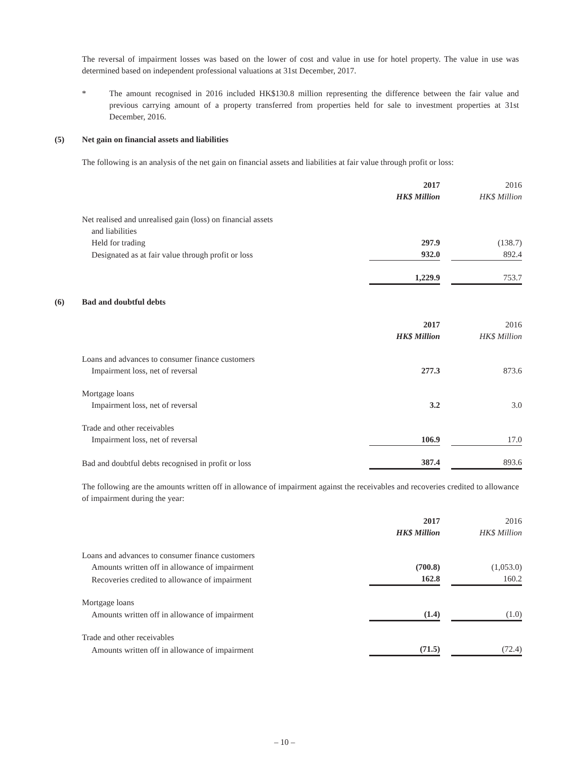The reversal of impairment losses was based on the lower of cost and value in use for hotel property. The value in use was determined based on independent professional valuations at 31st December, 2017.
* The amount recognised in 2016 included HK$130.8 million representing the difference between the fair value and previous carrying amount of a property transferred from properties held for sale to investment properties at 31st December, 2016.
(5) Net gain on financial assets and liabilities
The following is an analysis of the net gain on financial assets and liabilities at fair value through profit or loss:
| | 2017 | | 2016 |
| | HK$ Million | | HK$ Million |
| Net realised and unrealised gain (loss) on financial assets and liabilities | | | |
| Held for trading | 297.9 | | (138.7) |
| Designated as at fair value through profit or loss | 932.0 | | 892.4 |
| | 1,229.9 | | 753.7 |
(6) Bad and doubtful debts
| | 2017 | | 2016 |
| | HK$ Million | | HK$ Million |
| Loans and advances to consumer finance customers | | | |
| Impairment loss, net of reversal | 277.3 | | 873.6 |
| Mortgage loans | | | |
| Impairment loss, net of reversal | 3.2 | | 3.0 |
| Trade and other receivables | | | |
| Impairment loss, net of reversal | 106.9 | | 17.0 |
| Bad and doubtful debts recognised in profit or loss | 387.4 | | 893.6 |
The following are the amounts written off in allowance of impairment against the receivables and recoveries credited to allowance of impairment during the year:
| | 2017 | | 2016 |
| | HK$ Million | | HK$ Million |
| Loans and advances to consumer finance customers | | | |
| Amounts written off in allowance of impairment | (700.8) | | (1,053.0) |
| Recoveries credited to allowance of impairment | 162.8 | | 160.2 |
| Mortgage loans | | | |
| Amounts written off in allowance of impairment | (1.4) | | (1.0) |
| Trade and other receivables | | | |
| Amounts written off in allowance of impairment | (71.5) | | (72.4) |
– 10 –